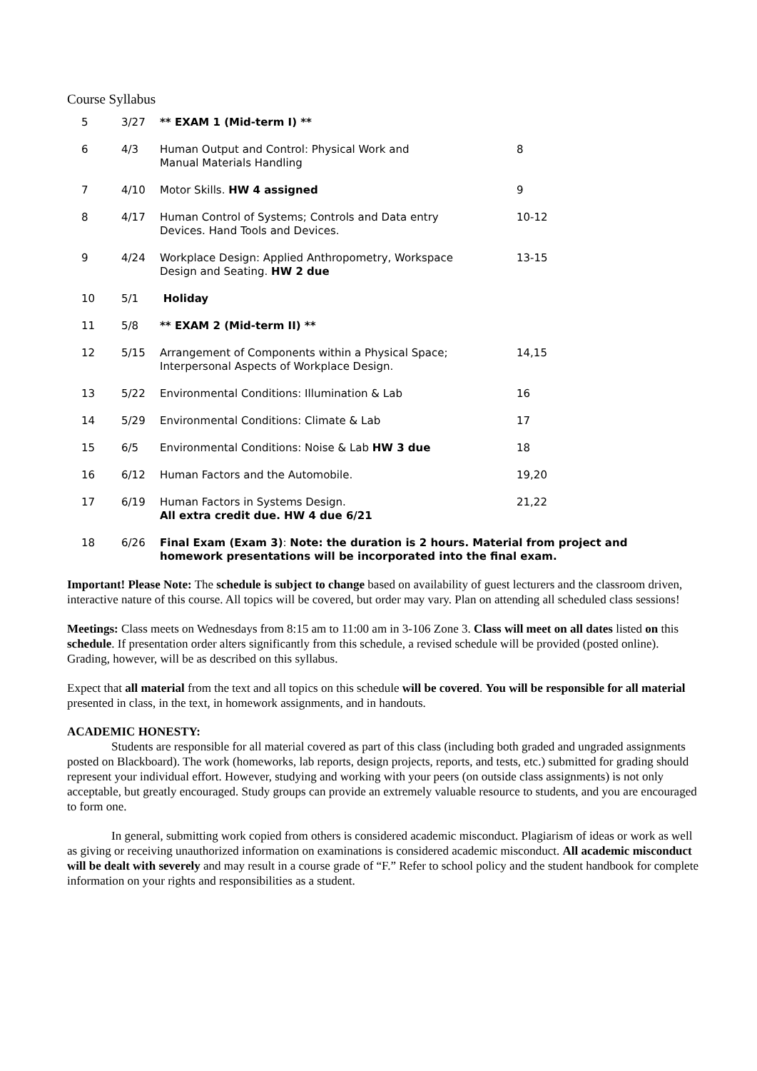Course Syllabus
| 5 | 3/27 | ** EXAM 1 (Mid-term I) ** | |
| 6 | 4/3 | Human Output and Control: Physical Work and Manual Materials Handling | 8 |
| 7 | 4/10 | Motor Skills. HW 4 assigned | 9 |
| 8 | 4/17 | Human Control of Systems; Controls and Data entry Devices. Hand Tools and Devices. | 10-12 |
| 9 | 4/24 | Workplace Design: Applied Anthropometry, Workspace Design and Seating. HW 2 due | 13-15 |
| 10 | 5/1 | Holiday | |
| 11 | 5/8 | ** EXAM 2 (Mid-term II) ** | |
| 12 | 5/15 | Arrangement of Components within a Physical Space; Interpersonal Aspects of Workplace Design. | 14,15 |
| 13 | 5/22 | Environmental Conditions: Illumination & Lab | 16 |
| 14 | 5/29 | Environmental Conditions: Climate & Lab | 17 |
| 15 | 6/5 | Environmental Conditions: Noise & Lab HW 3 due | 18 |
| 16 | 6/12 | Human Factors and the Automobile. | 19,20 |
| 17 | 6/19 | Human Factors in Systems Design. All extra credit due. HW 4 due 6/21 | 21,22 |
| 18 | 6/26 | Final Exam (Exam 3) : Note: the duration is 2 hours. Material from project and homework presentations will be incorporated into the final exam. | |
Important! Please Note: The schedule is subject to change based on availability of guest lecturers and the classroom driven, interactive nature of this course. All topics will be covered, but order may vary. Plan on attending all scheduled class sessions!
Meetings: Class meets on Wednesdays from 8:15 am to 11:00 am in 3-106 Zone 3. Class will meet on all dates listed on this schedule. If presentation order alters significantly from this schedule, a revised schedule will be provided (posted online). Grading, however, will be as described on this syllabus.
Expect that all material from the text and all topics on this schedule will be covered. You will be responsible for all material presented in class, in the text, in homework assignments, and in handouts.
ACADEMIC HONESTY:
Students are responsible for all material covered as part of this class (including both graded and ungraded assignments posted on Blackboard). The work (homeworks, lab reports, design projects, reports, and tests, etc.) submitted for grading should represent your individual effort. However, studying and working with your peers (on outside class assignments) is not only acceptable, but greatly encouraged. Study groups can provide an extremely valuable resource to students, and you are encouraged to form one.
In general, submitting work copied from others is considered academic misconduct. Plagiarism of ideas or work as well as giving or receiving unauthorized information on examinations is considered academic misconduct. All academic misconduct will be dealt with severely and may result in a course grade of “F.” Refer to school policy and the student handbook for complete information on your rights and responsibilities as a student.